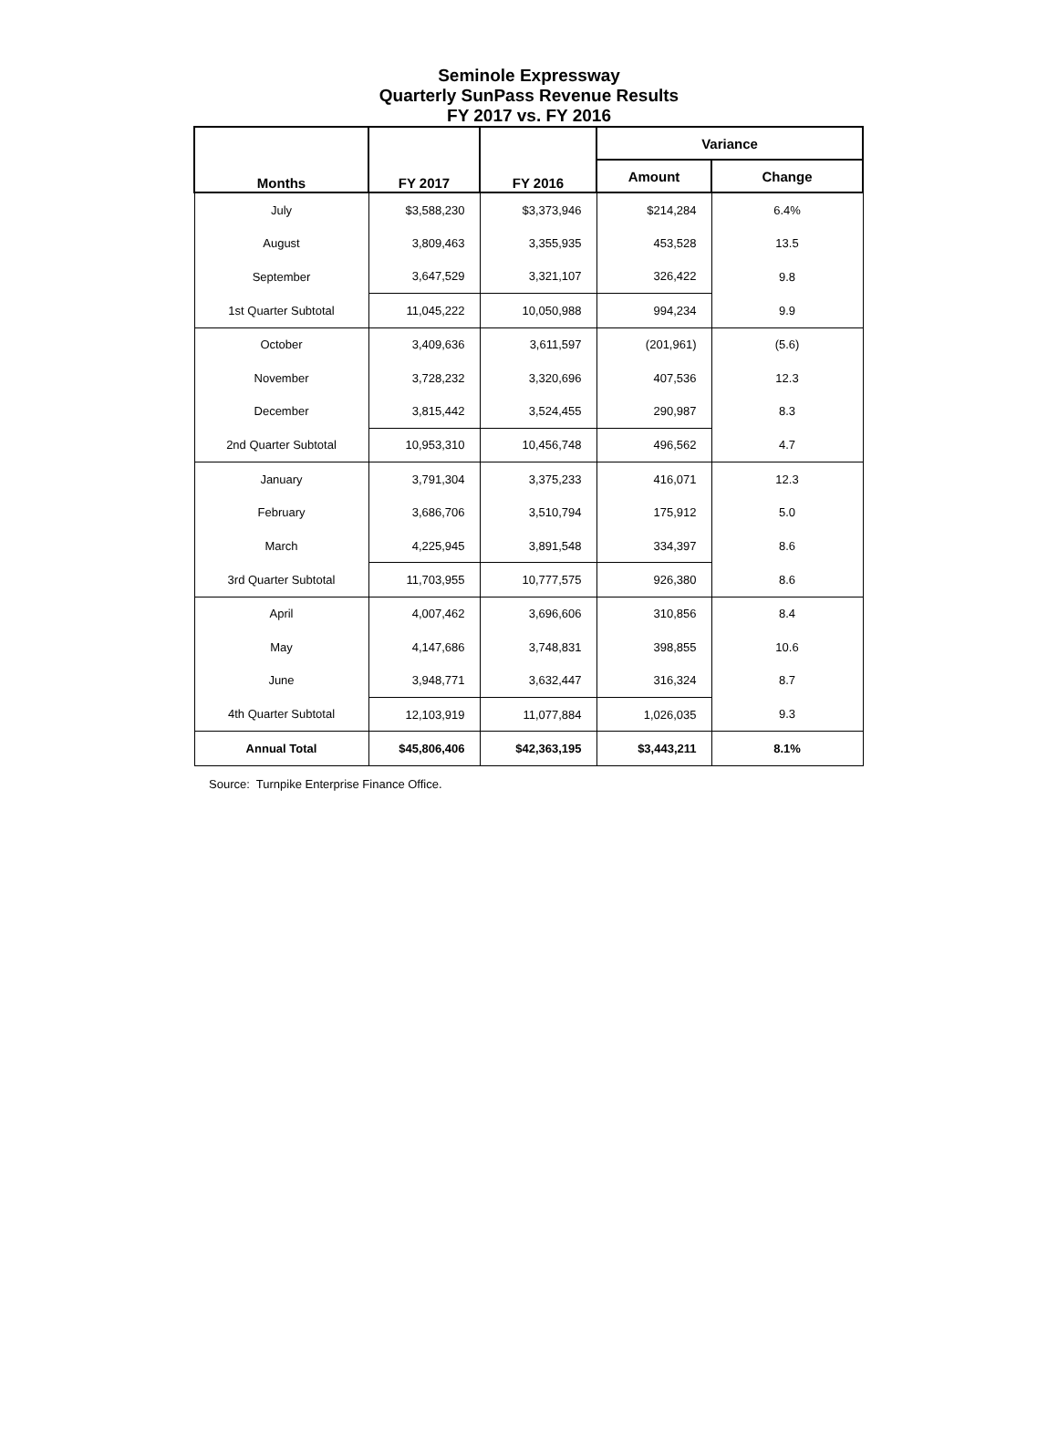Seminole Expressway
Quarterly SunPass Revenue Results
FY 2017 vs. FY 2016
| Months | FY 2017 | FY 2016 | Variance | |
| --- | --- | --- | --- | --- |
| | | | Amount | Change |
| July | $3,588,230 | $3,373,946 | $214,284 | 6.4% |
| August | 3,809,463 | 3,355,935 | 453,528 | 13.5 |
| September | 3,647,529 | 3,321,107 | 326,422 | 9.8 |
| 1st Quarter Subtotal | 11,045,222 | 10,050,988 | 994,234 | 9.9 |
| October | 3,409,636 | 3,611,597 | (201,961) | (5.6) |
| November | 3,728,232 | 3,320,696 | 407,536 | 12.3 |
| December | 3,815,442 | 3,524,455 | 290,987 | 8.3 |
| 2nd Quarter Subtotal | 10,953,310 | 10,456,748 | 496,562 | 4.7 |
| January | 3,791,304 | 3,375,233 | 416,071 | 12.3 |
| February | 3,686,706 | 3,510,794 | 175,912 | 5.0 |
| March | 4,225,945 | 3,891,548 | 334,397 | 8.6 |
| 3rd Quarter Subtotal | 11,703,955 | 10,777,575 | 926,380 | 8.6 |
| April | 4,007,462 | 3,696,606 | 310,856 | 8.4 |
| May | 4,147,686 | 3,748,831 | 398,855 | 10.6 |
| June | 3,948,771 | 3,632,447 | 316,324 | 8.7 |
| 4th Quarter Subtotal | 12,103,919 | 11,077,884 | 1,026,035 | 9.3 |
| Annual Total | $45,806,406 | $42,363,195 | $3,443,211 | 8.1% |
Source: Turnpike Enterprise Finance Office.